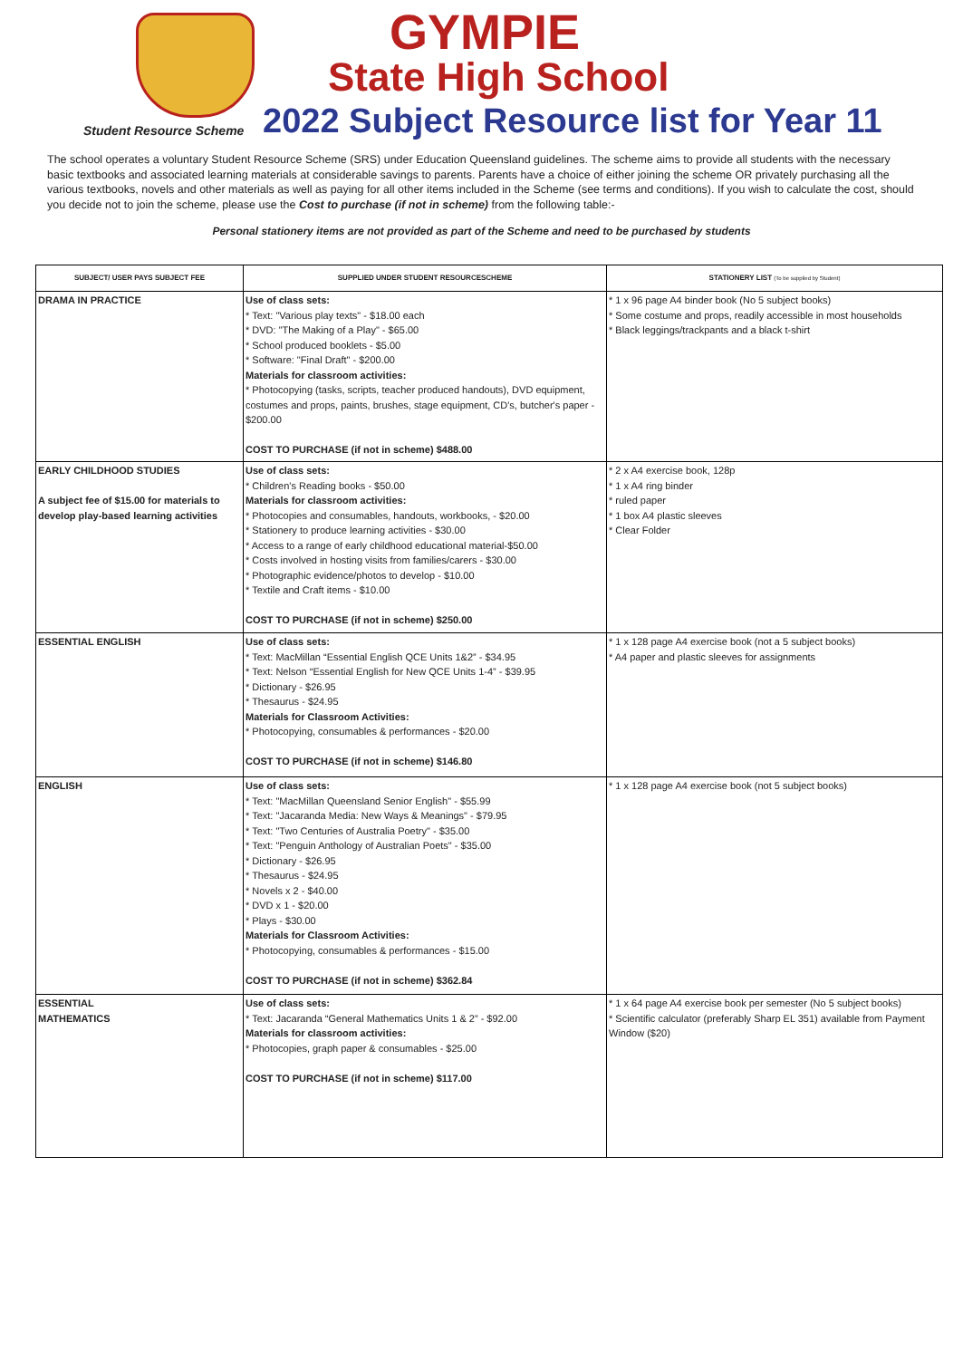GYMPIE
State High School
Student Resource Scheme
2022 Subject Resource list for Year 11
The school operates a voluntary Student Resource Scheme (SRS) under Education Queensland guidelines. The scheme aims to provide all students with the necessary basic textbooks and associated learning materials at considerable savings to parents. Parents have a choice of either joining the scheme OR privately purchasing all the various textbooks, novels and other materials as well as paying for all other items included in the Scheme (see terms and conditions). If you wish to calculate the cost, should you decide not to join the scheme, please use the Cost to purchase (if not in scheme) from the following table:-
Personal stationery items are not provided as part of the Scheme and need to be purchased by students
| SUBJECT/ USER PAYS SUBJECT FEE | SUPPLIED UNDER STUDENT RESOURCESCHEME | STATIONERY LIST (To be supplied by Student) |
| --- | --- | --- |
| DRAMA IN PRACTICE | Use of class sets: * Text: "Various play texts" - $18.00 each * DVD: "The Making of a Play" - $65.00 * School produced booklets - $5.00 * Software: "Final Draft" - $200.00 Materials for classroom activities: * Photocopying (tasks, scripts, teacher produced handouts), DVD equipment, costumes and props, paints, brushes, stage equipment, CD's, butcher's paper - $200.00 COST TO PURCHASE (if not in scheme) $488.00 | * 1 x 96 page A4 binder book (No 5 subject books) * Some costume and props, readily accessible in most households * Black leggings/trackpants and a black t-shirt |
| EARLY CHILDHOOD STUDIES A subject fee of $15.00 for materials to develop play-based learning activities | Use of class sets: * Children's Reading books - $50.00 Materials for classroom activities: * Photocopies and consumables, handouts, workbooks, - $20.00 * Stationery to produce learning activities - $30.00 * Access to a range of early childhood educational material-$50.00 * Costs involved in hosting visits from families/carers - $30.00 * Photographic evidence/photos to develop - $10.00 * Textile and Craft items - $10.00 COST TO PURCHASE (if not in scheme) $250.00 | * 2 x A4 exercise book, 128p * 1 x A4 ring binder * ruled paper * 1 box A4 plastic sleeves * Clear Folder |
| ESSENTIAL ENGLISH | Use of class sets: * Text: MacMillan “Essential English QCE Units 1&2” - $34.95 * Text: Nelson “Essential English for New QCE Units 1-4” - $39.95 * Dictionary - $26.95 * Thesaurus - $24.95 Materials for Classroom Activities: * Photocopying, consumables & performances - $20.00 COST TO PURCHASE (if not in scheme) $146.80 | * 1 x 128 page A4 exercise book (not a 5 subject books) * A4 paper and plastic sleeves for assignments |
| ENGLISH | Use of class sets: * Text: "MacMillan Queensland Senior English" - $55.99 * Text: "Jacaranda Media: New Ways & Meanings" - $79.95 * Text: "Two Centuries of Australia Poetry" - $35.00 * Text: "Penguin Anthology of Australian Poets" - $35.00 * Dictionary - $26.95 * Thesaurus - $24.95 * Novels x 2 - $40.00 * DVD x 1 - $20.00 * Plays - $30.00 Materials for Classroom Activities: * Photocopying, consumables & performances - $15.00 COST TO PURCHASE (if not in scheme) $362.84 | * 1 x 128 page A4 exercise book (not 5 subject books) |
| ESSENTIAL MATHEMATICS | Use of class sets: * Text: Jacaranda “General Mathematics Units 1 & 2” - $92.00 Materials for classroom activities: * Photocopies, graph paper & consumables - $25.00 COST TO PURCHASE (if not in scheme) $117.00 | * 1 x 64 page A4 exercise book per semester (No 5 subject books) * Scientific calculator (preferably Sharp EL 351) available from Payment Window ($20) |